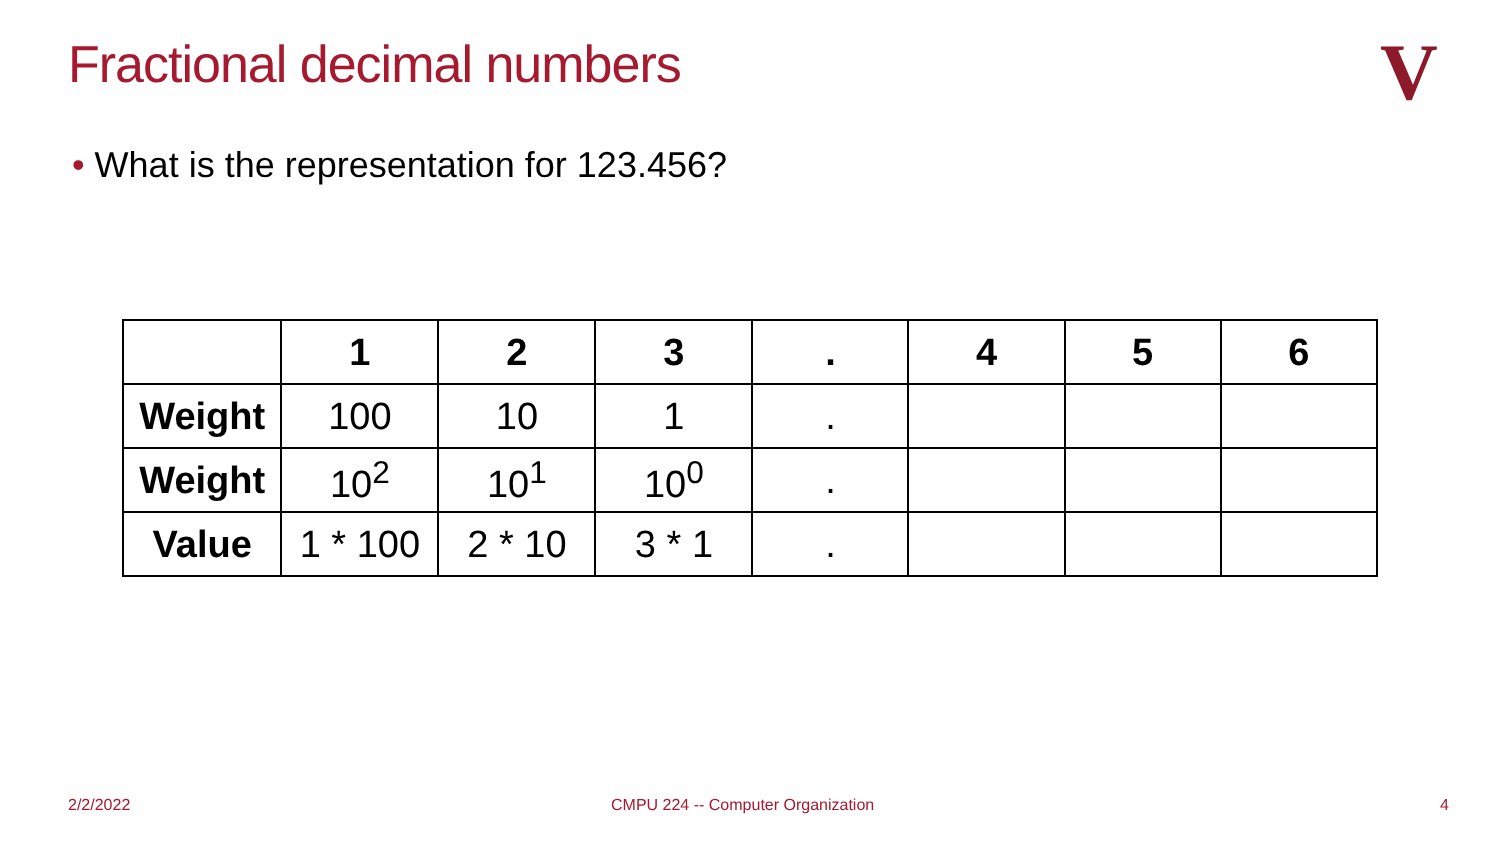Fractional decimal numbers V
• What is the representation for 123.456?
| | 1 | 2 | 3 | . | 4 | 5 | 6 |
| Weight | 100 | 10 | 1 | . | | | |
| Weight | 10<sup>2</sup> | 10<sup>1</sup> | 10<sup>0</sup> | . | | | |
| Value | 1 * 100 | 2 * 10 | 3 * 1 | . | | | |
2/2/2022
CMPU 224 -- Computer Organization
4